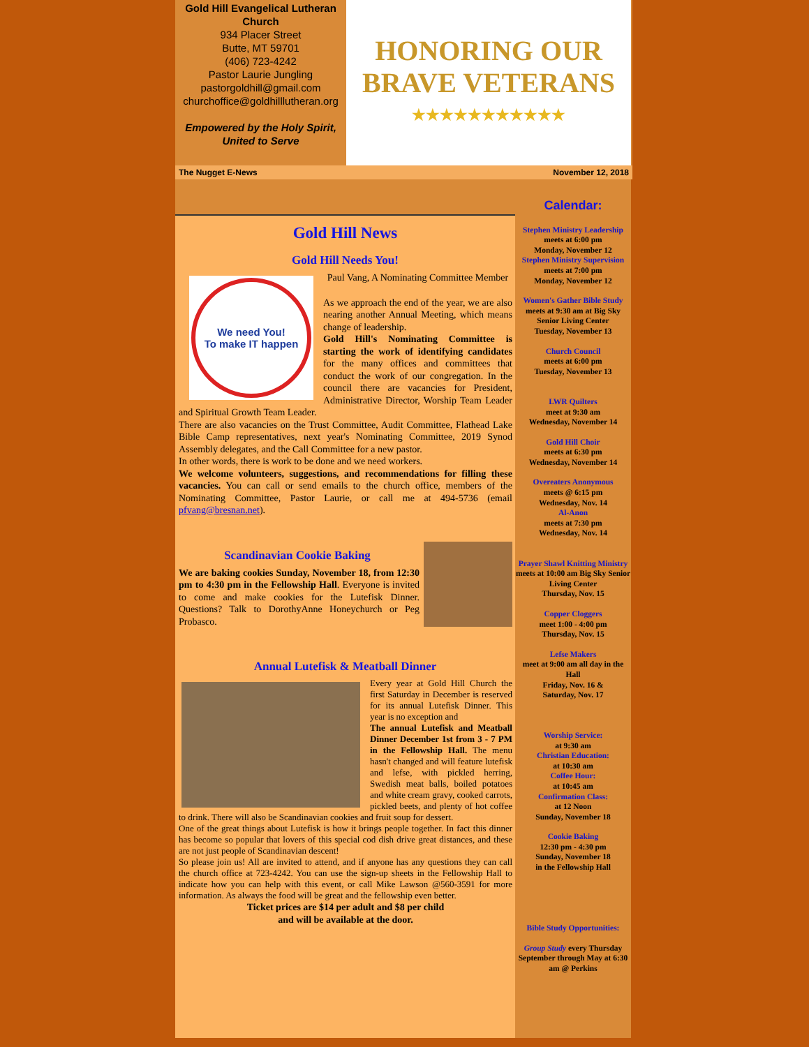Gold Hill Evangelical Lutheran Church
934 Placer Street
Butte, MT 59701
(406) 723-4242
Pastor Laurie Jungling
pastorgoldhill@gmail.com
churchoffice@goldhilllutheran.org
Empowered by the Holy Spirit,
United to Serve
HONORING OUR
BRAVE VETERANS
★★★★★★★★★★★
The Nugget E-News November 12, 2018
Gold Hill News
Gold Hill Needs You!
We need You!
To make IT happen
Paul Vang, A Nominating Committee Member
As we approach the end of the year, we are also nearing another Annual Meeting, which means change of leadership.
Gold Hill's Nominating Committee is starting the work of identifying candidates for the many offices and committees that conduct the work of our congregation. In the council there are vacancies for President, Administrative Director, Worship Team Leader and Spiritual Growth Team Leader.
There are also vacancies on the Trust Committee, Audit Committee, Flathead Lake Bible Camp representatives, next year's Nominating Committee, 2019 Synod Assembly delegates, and the Call Committee for a new pastor.
In other words, there is work to be done and we need workers.
We welcome volunteers, suggestions, and recommendations for filling these vacancies. You can call or send emails to the church office, members of the Nominating Committee, Pastor Laurie, or call me at 494-5736 (email pfvang@bresnan.net).
Scandinavian Cookie Baking
We are baking cookies Sunday, November 18, from 12:30 pm to 4:30 pm in the Fellowship Hall. Everyone is invited to come and make cookies for the Lutefisk Dinner. Questions? Talk to DorothyAnne Honeychurch or Peg Probasco.
Annual Lutefisk & Meatball Dinner
Every year at Gold Hill Church the first Saturday in December is reserved for its annual Lutefisk Dinner. This year is no exception and
The annual Lutefisk and Meatball Dinner December 1st from 3 - 7 PM in the Fellowship Hall. The menu hasn't changed and will feature lutefisk and lefse, with pickled herring, Swedish meat balls, boiled potatoes and white cream gravy, cooked carrots, pickled beets, and plenty of hot coffee to drink. There will also be Scandinavian cookies and fruit soup for dessert.
One of the great things about Lutefisk is how it brings people together. In fact this dinner has become so popular that lovers of this special cod dish drive great distances, and these are not just people of Scandinavian descent!
So please join us! All are invited to attend, and if anyone has any questions they can call the church office at 723-4242. You can use the sign-up sheets in the Fellowship Hall to indicate how you can help with this event, or call Mike Lawson @560-3591 for more information. As always the food will be great and the fellowship even better.
Ticket prices are $14 per adult and $8 per child
and will be available at the door.
Calendar:
Stephen Ministry Leadership
meets at 6:00 pm
Monday, November 12
Stephen Ministry Supervision
meets at 7:00 pm
Monday, November 12
Women's Gather Bible Study
meets at 9:30 am at Big Sky Senior Living Center
Tuesday, November 13
Church Council
meets at 6:00 pm
Tuesday, November 13
LWR Quilters
meet at 9:30 am
Wednesday, November 14
Gold Hill Choir
meets at 6:30 pm
Wednesday, November 14
Overeaters Anonymous
meets @ 6:15 pm
Wednesday, Nov. 14
Al-Anon
meets at 7:30 pm
Wednesday, Nov. 14
Prayer Shawl Knitting Ministry
meets at 10:00 am Big Sky Senior Living Center
Thursday, Nov. 15
Copper Cloggers
meet 1:00 - 4:00 pm
Thursday, Nov. 15
Lefse Makers
meet at 9:00 am all day in the Hall
Friday, Nov. 16 &
Saturday, Nov. 17
Worship Service:
at 9:30 am
Christian Education:
at 10:30 am
Coffee Hour:
at 10:45 am
Confirmation Class:
at 12 Noon
Sunday, November 18
Cookie Baking
12:30 pm - 4:30 pm
Sunday, November 18
in the Fellowship Hall
Bible Study Opportunities:
Group Study every Thursday September through May at 6:30 am @ Perkins